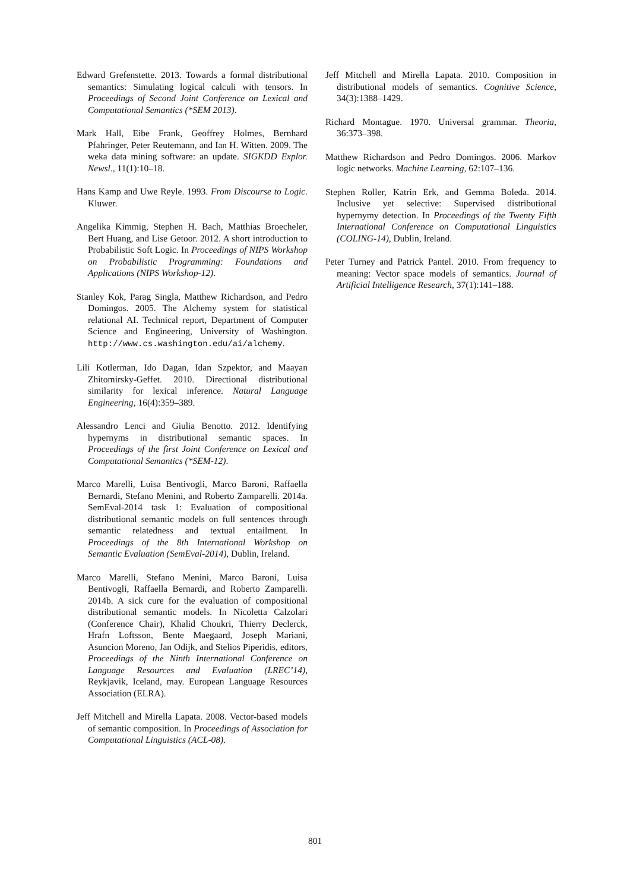Edward Grefenstette. 2013. Towards a formal distributional semantics: Simulating logical calculi with tensors. In Proceedings of Second Joint Conference on Lexical and Computational Semantics (*SEM 2013).
Mark Hall, Eibe Frank, Geoffrey Holmes, Bernhard Pfahringer, Peter Reutemann, and Ian H. Witten. 2009. The weka data mining software: an update. SIGKDD Explor. Newsl., 11(1):10–18.
Hans Kamp and Uwe Reyle. 1993. From Discourse to Logic. Kluwer.
Angelika Kimmig, Stephen H. Bach, Matthias Broecheler, Bert Huang, and Lise Getoor. 2012. A short introduction to Probabilistic Soft Logic. In Proceedings of NIPS Workshop on Probabilistic Programming: Foundations and Applications (NIPS Workshop-12).
Stanley Kok, Parag Singla, Matthew Richardson, and Pedro Domingos. 2005. The Alchemy system for statistical relational AI. Technical report, Department of Computer Science and Engineering, University of Washington. http://www.cs.washington.edu/ai/alchemy.
Lili Kotlerman, Ido Dagan, Idan Szpektor, and Maayan Zhitomirsky-Geffet. 2010. Directional distributional similarity for lexical inference. Natural Language Engineering, 16(4):359–389.
Alessandro Lenci and Giulia Benotto. 2012. Identifying hypernyms in distributional semantic spaces. In Proceedings of the first Joint Conference on Lexical and Computational Semantics (*SEM-12).
Marco Marelli, Luisa Bentivogli, Marco Baroni, Raffaella Bernardi, Stefano Menini, and Roberto Zamparelli. 2014a. SemEval-2014 task 1: Evaluation of compositional distributional semantic models on full sentences through semantic relatedness and textual entailment. In Proceedings of the 8th International Workshop on Semantic Evaluation (SemEval-2014), Dublin, Ireland.
Marco Marelli, Stefano Menini, Marco Baroni, Luisa Bentivogli, Raffaella Bernardi, and Roberto Zamparelli. 2014b. A sick cure for the evaluation of compositional distributional semantic models. In Nicoletta Calzolari (Conference Chair), Khalid Choukri, Thierry Declerck, Hrafn Loftsson, Bente Maegaard, Joseph Mariani, Asuncion Moreno, Jan Odijk, and Stelios Piperidis, editors, Proceedings of the Ninth International Conference on Language Resources and Evaluation (LREC’14), Reykjavik, Iceland, may. European Language Resources Association (ELRA).
Jeff Mitchell and Mirella Lapata. 2008. Vector-based models of semantic composition. In Proceedings of Association for Computational Linguistics (ACL-08).
Jeff Mitchell and Mirella Lapata. 2010. Composition in distributional models of semantics. Cognitive Science, 34(3):1388–1429.
Richard Montague. 1970. Universal grammar. Theoria, 36:373–398.
Matthew Richardson and Pedro Domingos. 2006. Markov logic networks. Machine Learning, 62:107–136.
Stephen Roller, Katrin Erk, and Gemma Boleda. 2014. Inclusive yet selective: Supervised distributional hypernymy detection. In Proceedings of the Twenty Fifth International Conference on Computational Linguistics (COLING-14), Dublin, Ireland.
Peter Turney and Patrick Pantel. 2010. From frequency to meaning: Vector space models of semantics. Journal of Artificial Intelligence Research, 37(1):141–188.
801